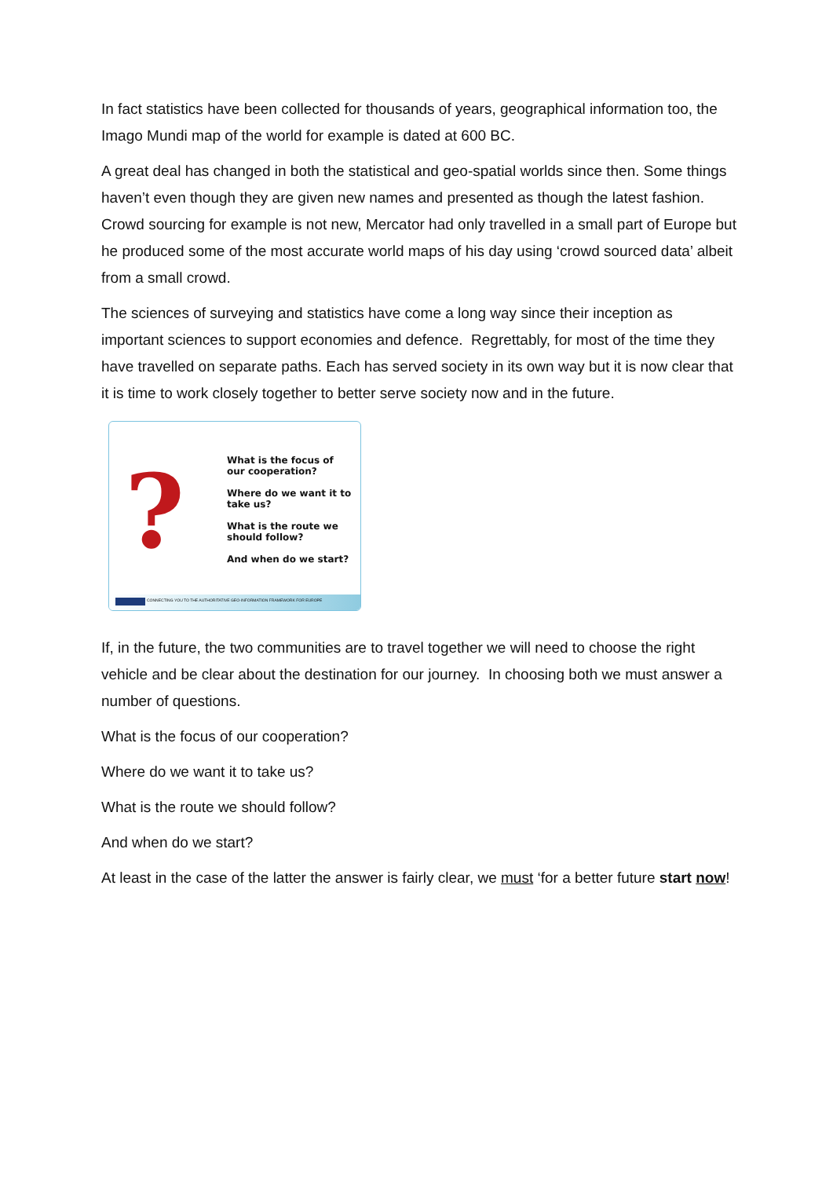In fact statistics have been collected for thousands of years, geographical information too, the Imago Mundi map of the world for example is dated at 600 BC.
A great deal has changed in both the statistical and geo-spatial worlds since then. Some things haven’t even though they are given new names and presented as though the latest fashion. Crowd sourcing for example is not new, Mercator had only travelled in a small part of Europe but he produced some of the most accurate world maps of his day using ‘crowd sourced data’ albeit from a small crowd.
The sciences of surveying and statistics have come a long way since their inception as important sciences to support economies and defence. Regrettably, for most of the time they have travelled on separate paths. Each has served society in its own way but it is now clear that it is time to work closely together to better serve society now and in the future.
?
What is the focus of
our cooperation?
Where do we want it to
take us?
What is the route we
should follow?
And when do we start?
CONNECTING YOU TO THE AUTHORITATIVE GEO-INFORMATION FRAMEWORK FOR EUROPE
If, in the future, the two communities are to travel together we will need to choose the right vehicle and be clear about the destination for our journey. In choosing both we must answer a number of questions.
What is the focus of our cooperation?
Where do we want it to take us?
What is the route we should follow?
And when do we start?
At least in the case of the latter the answer is fairly clear, we must ‘for a better future start now!